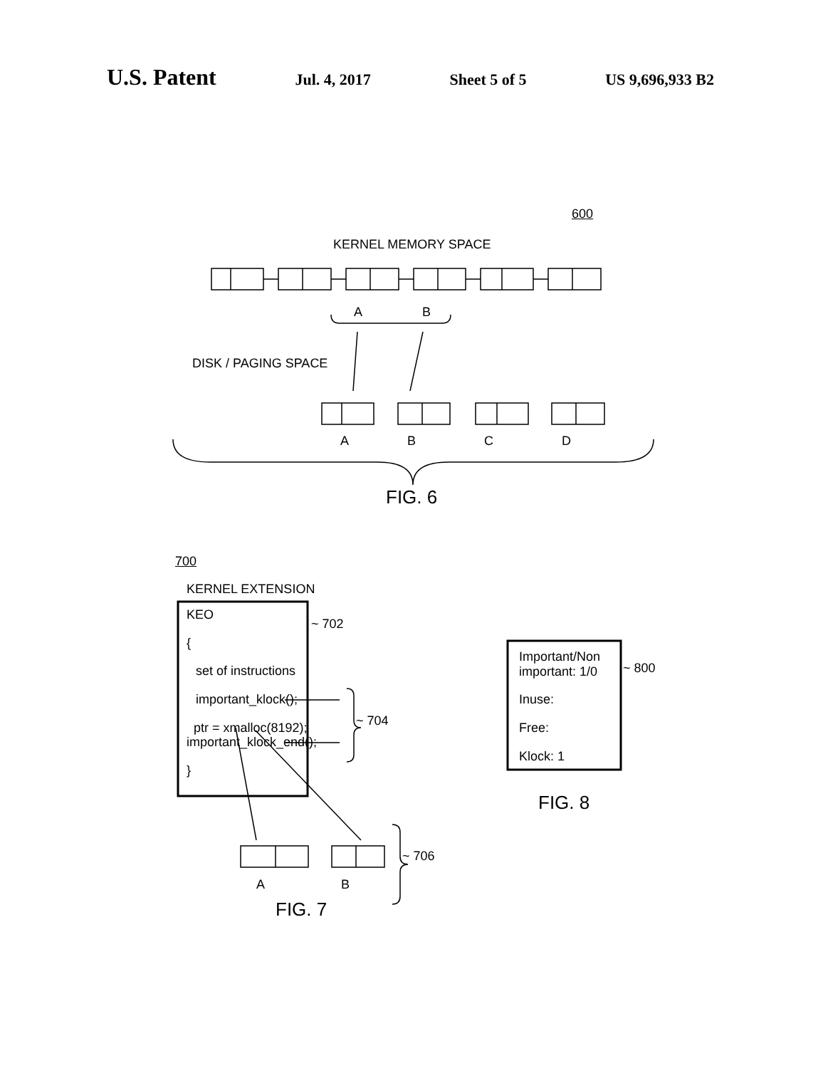U.S. Patent Jul. 4, 2017 Sheet 5 of 5 US 9,696,933 B2
600
KERNEL MEMORY SPACE
A B
DISK / PAGING SPACE
A B C D
FIG. 6
700
KERNEL EXTENSION
KEO
{
set of instructions
important_klock();
ptr = xmalloc(8192);
important_klock_end();
}
~ 702
~ 704
~ 706
A B
FIG. 7
Important/Non
important: 1/0
Inuse:
Free:
Klock: 1
~ 800
FIG. 8